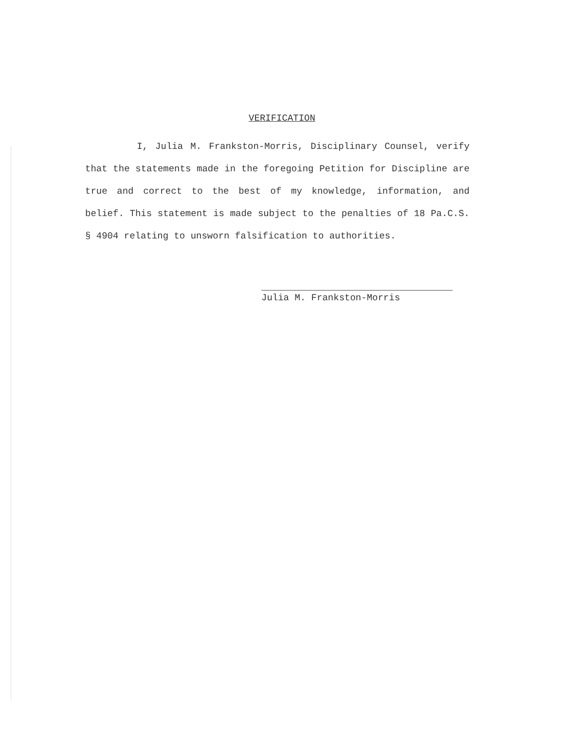VERIFICATION
I, Julia M. Frankston-Morris, Disciplinary Counsel, verify that the statements made in the foregoing Petition for Discipline are true and correct to the best of my knowledge, information, and belief. This statement is made subject to the penalties of 18 Pa.C.S. § 4904 relating to unsworn falsification to authorities.
Julia M. Frankston-Morris